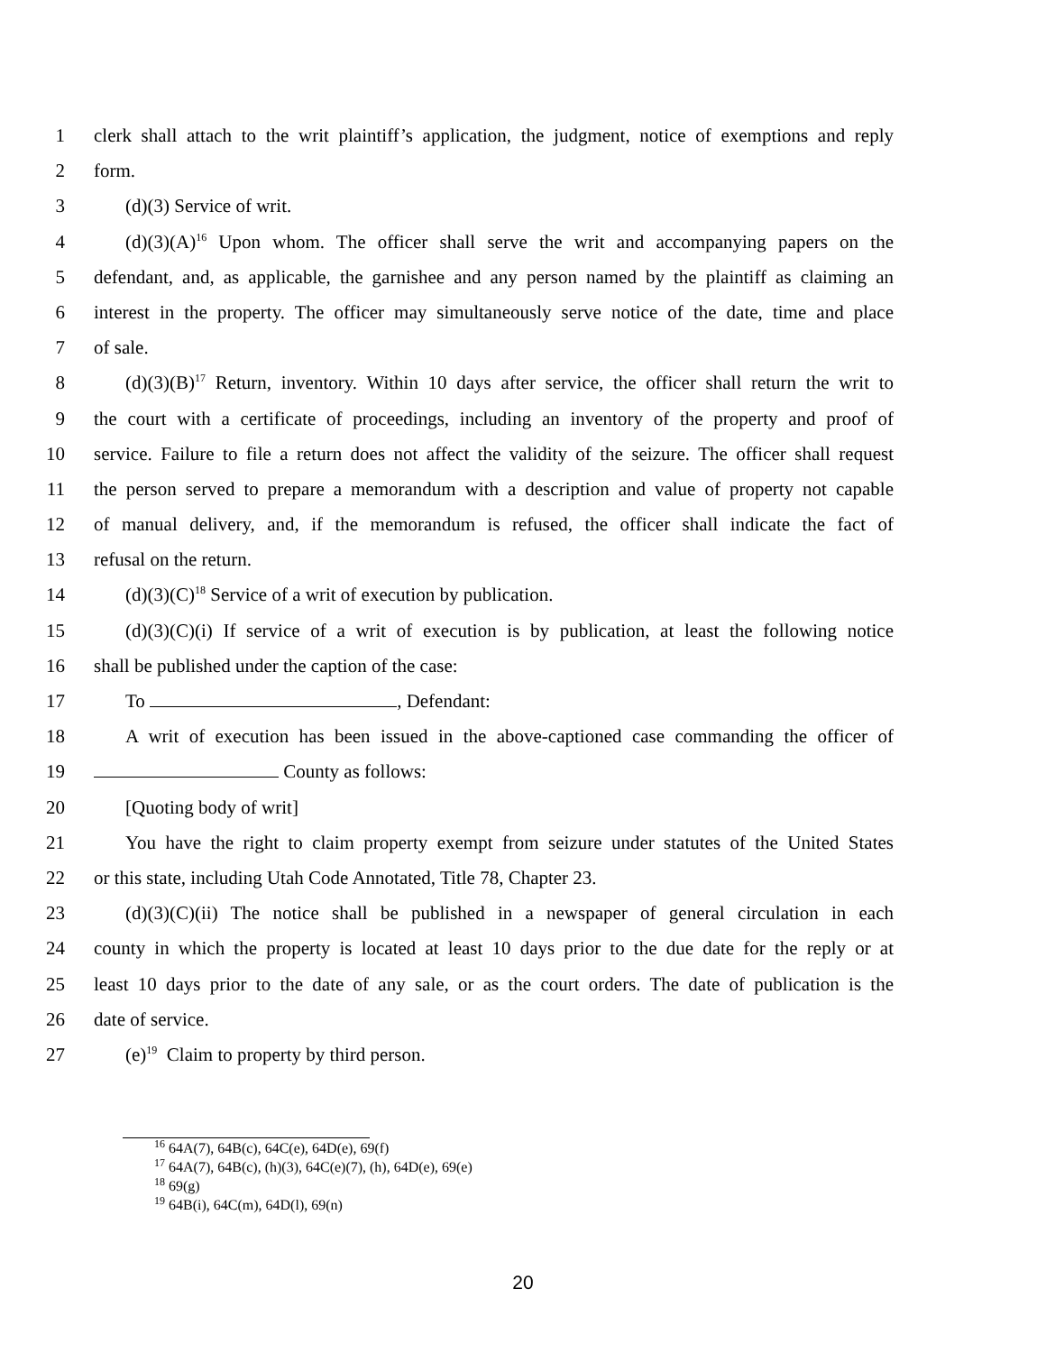1 clerk shall attach to the writ plaintiff’s application, the judgment, notice of exemptions and reply
2 form.
3 (d)(3) Service of writ.
4 (d)(3)(A)<sup>16</sup> Upon whom. The officer shall serve the writ and accompanying papers on the
5 defendant, and, as applicable, the garnishee and any person named by the plaintiff as claiming an
6 interest in the property. The officer may simultaneously serve notice of the date, time and place
7 of sale.
8 (d)(3)(B)<sup>17</sup> Return, inventory. Within 10 days after service, the officer shall return the writ to
9 the court with a certificate of proceedings, including an inventory of the property and proof of
10 service. Failure to file a return does not affect the validity of the seizure. The officer shall request
11 the person served to prepare a memorandum with a description and value of property not capable
12 of manual delivery, and, if the memorandum is refused, the officer shall indicate the fact of
13 refusal on the return.
14 (d)(3)(C)<sup>18</sup> Service of a writ of execution by publication.
15 (d)(3)(C)(i) If service of a writ of execution is by publication, at least the following notice
16 shall be published under the caption of the case:
17 To , Defendant:
18 A writ of execution has been issued in the above-captioned case commanding the officer of
19 County as follows:
20 [Quoting body of writ]
21 You have the right to claim property exempt from seizure under statutes of the United States
22 or this state, including Utah Code Annotated, Title 78, Chapter 23.
23 (d)(3)(C)(ii) The notice shall be published in a newspaper of general circulation in each
24 county in which the property is located at least 10 days prior to the due date for the reply or at
25 least 10 days prior to the date of any sale, or as the court orders. The date of publication is the
26 date of service.
27 (e)<sup>19</sup> Claim to property by third person.
<sup>16</sup> 64A(7), 64B(c), 64C(e), 64D(e), 69(f)
<sup>17</sup> 64A(7), 64B(c), (h)(3), 64C(e)(7), (h), 64D(e), 69(e)
<sup>18</sup> 69(g)
<sup>19</sup> 64B(i), 64C(m), 64D(l), 69(n)
20